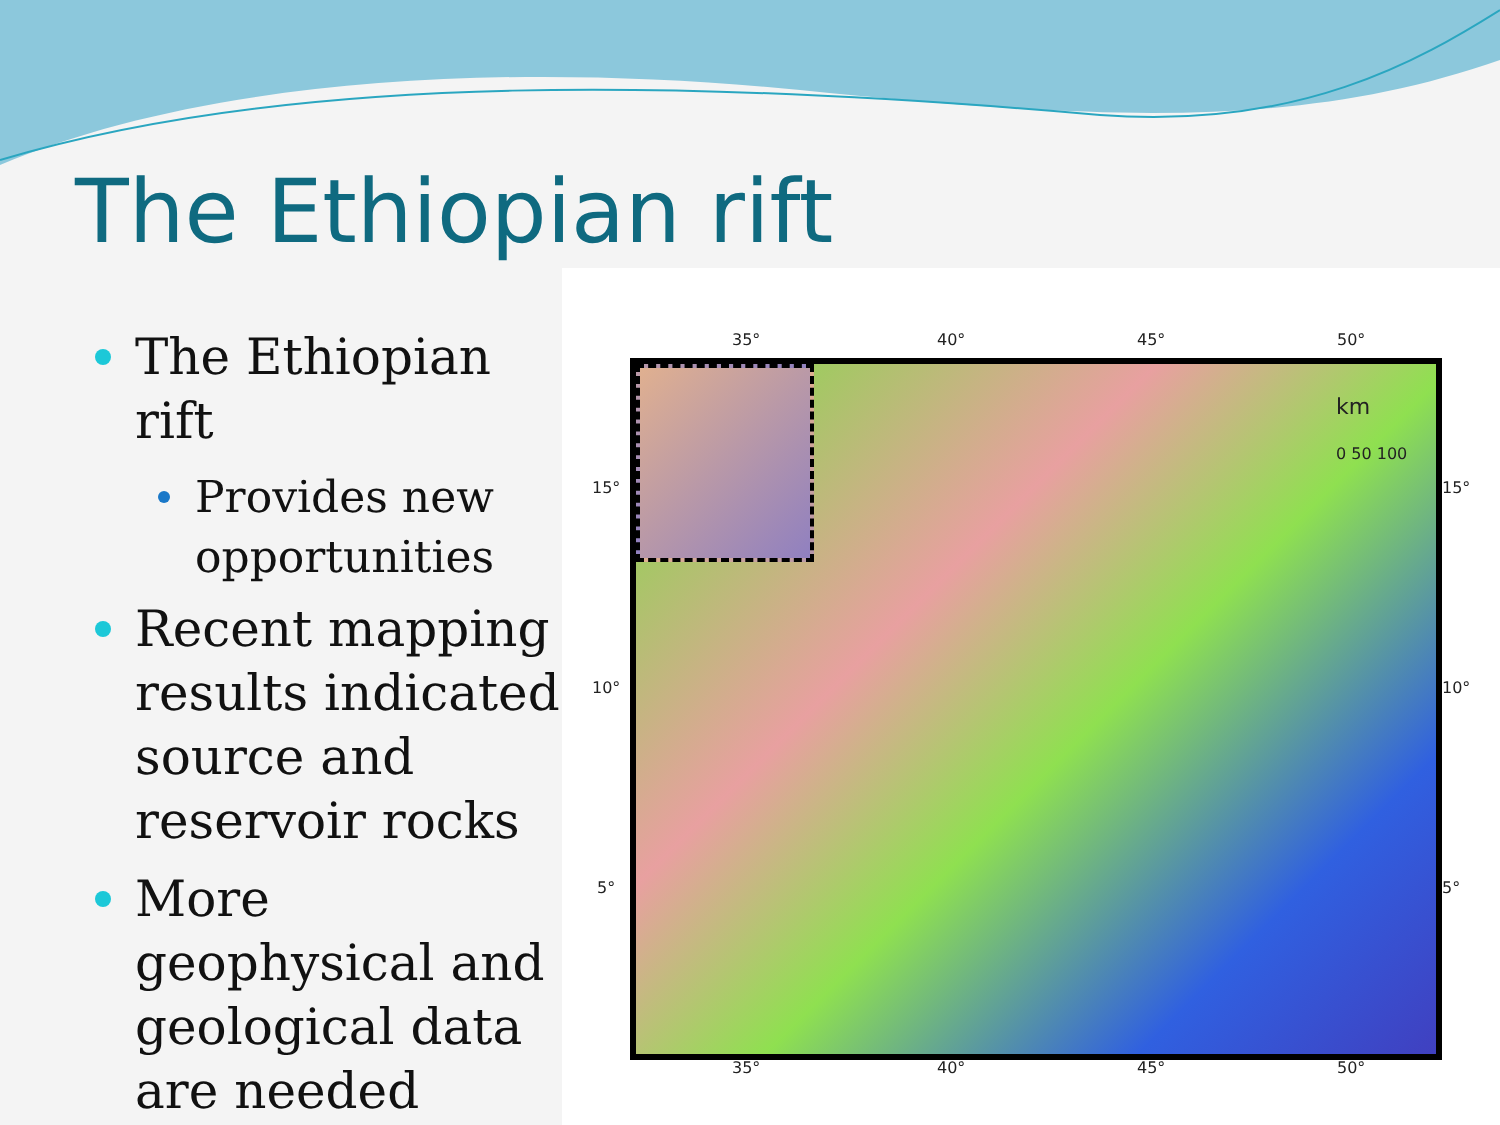The Ethiopian rift
The Ethiopian rift
Provides new opportunities
Recent mapping results indicated source and reservoir rocks
More geophysical and geological data are needed
35° 40° 45° 50°
km
0 50 100
15°
10°
5°
15°
10°
5°
35° 40° 45° 50°